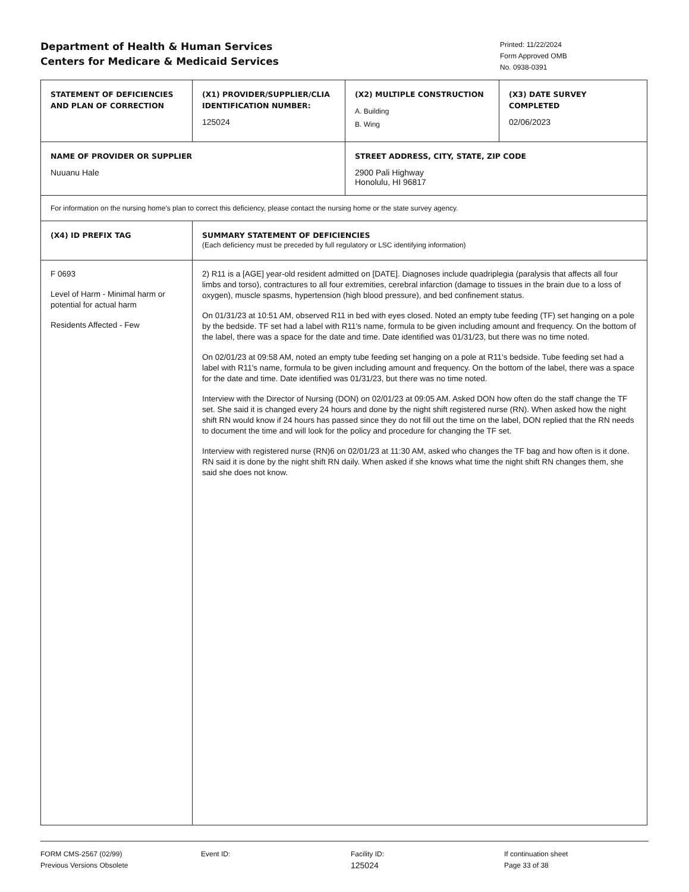Department of Health & Human Services
Centers for Medicare & Medicaid Services
Printed: 11/22/2024
Form Approved OMB
No. 0938-0391
| STATEMENT OF DEFICIENCIES AND PLAN OF CORRECTION | (X1) PROVIDER/SUPPLIER/CLIA IDENTIFICATION NUMBER: 125024 | (X2) MULTIPLE CONSTRUCTION A. Building B. Wing | (X3) DATE SURVEY COMPLETED 02/06/2023 |
| NAME OF PROVIDER OR SUPPLIER Nuuanu Hale | | STREET ADDRESS, CITY, STATE, ZIP CODE 2900 Pali Highway Honolulu, HI 96817 | |
| For information on the nursing home's plan to correct this deficiency, please contact the nursing home or the state survey agency. | | | |
| (X4) ID PREFIX TAG | SUMMARY STATEMENT OF DEFICIENCIES (Each deficiency must be preceded by full regulatory or LSC identifying information) | | |
| F 0693 Level of Harm - Minimal harm or potential for actual harm Residents Affected - Few | 2) R11 is a [AGE] year-old resident admitted on [DATE]. Diagnoses include quadriplegia (paralysis that affects all four limbs and torso), contractures to all four extremities, cerebral infarction (damage to tissues in the brain due to a loss of oxygen), muscle spasms, hypertension (high blood pressure), and bed confinement status. On 01/31/23 at 10:51 AM, observed R11 in bed with eyes closed. Noted an empty tube feeding (TF) set hanging on a pole by the bedside. TF set had a label with R11's name, formula to be given including amount and frequency. On the bottom of the label, there was a space for the date and time. Date identified was 01/31/23, but there was no time noted. On 02/01/23 at 09:58 AM, noted an empty tube feeding set hanging on a pole at R11's bedside. Tube feeding set had a label with R11's name, formula to be given including amount and frequency. On the bottom of the label, there was a space for the date and time. Date identified was 01/31/23, but there was no time noted. Interview with the Director of Nursing (DON) on 02/01/23 at 09:05 AM. Asked DON how often do the staff change the TF set. She said it is changed every 24 hours and done by the night shift registered nurse (RN). When asked how the night shift RN would know if 24 hours has passed since they do not fill out the time on the label, DON replied that the RN needs to document the time and will look for the policy and procedure for changing the TF set. Interview with registered nurse (RN)6 on 02/01/23 at 11:30 AM, asked who changes the TF bag and how often is it done. RN said it is done by the night shift RN daily. When asked if she knows what time the night shift RN changes them, she said she does not know. | | |
FORM CMS-2567 (02/99)
Previous Versions Obsolete
Event ID: Facility ID:
125024
If continuation sheet
Page 33 of 38